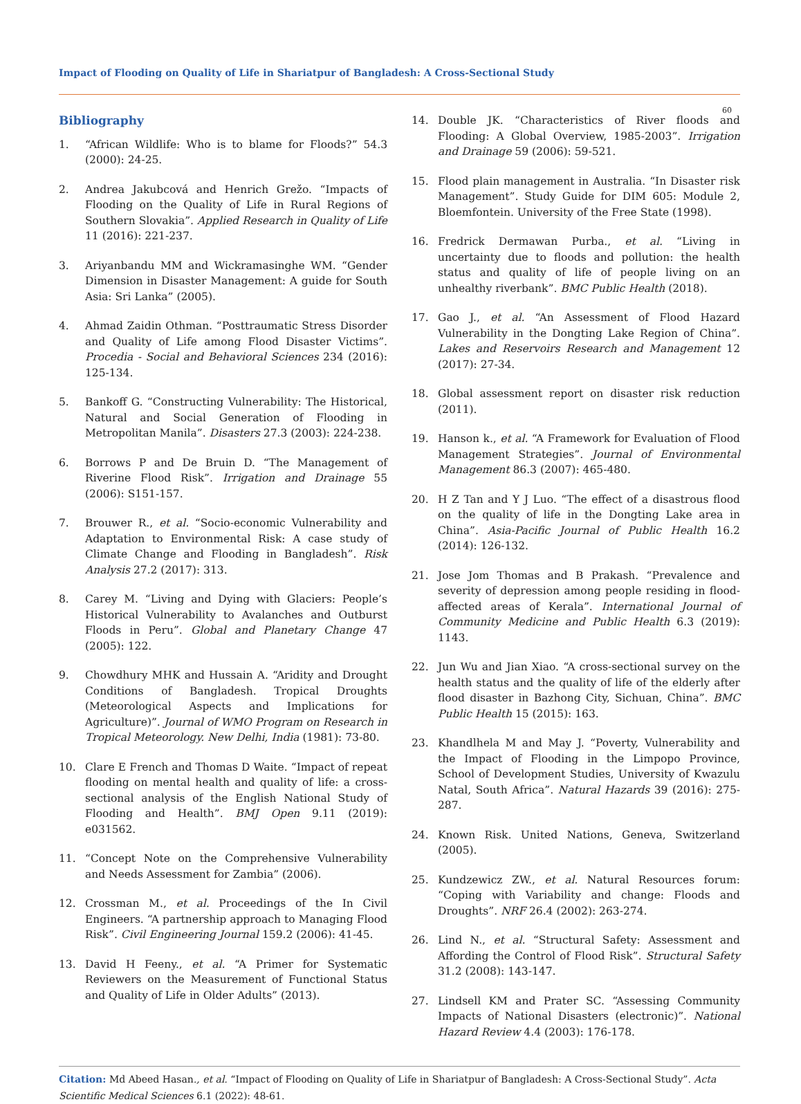Impact of Flooding on Quality of Life in Shariatpur of Bangladesh: A Cross-Sectional Study
60
Bibliography
1. “African Wildlife: Who is to blame for Floods?” 54.3 (2000): 24-25.
2. Andrea Jakubcová and Henrich Grežo. “Impacts of Flooding on the Quality of Life in Rural Regions of Southern Slovakia”. Applied Research in Quality of Life 11 (2016): 221-237.
3. Ariyanbandu MM and Wickramasinghe WM. “Gender Dimension in Disaster Management: A guide for South Asia: Sri Lanka” (2005).
4. Ahmad Zaidin Othman. “Posttraumatic Stress Disorder and Quality of Life among Flood Disaster Victims”. Procedia - Social and Behavioral Sciences 234 (2016): 125-134.
5. Bankoff G. “Constructing Vulnerability: The Historical, Natural and Social Generation of Flooding in Metropolitan Manila”. Disasters 27.3 (2003): 224-238.
6. Borrows P and De Bruin D. “The Management of Riverine Flood Risk”. Irrigation and Drainage 55 (2006): S151-157.
7. Brouwer R., et al. “Socio-economic Vulnerability and Adaptation to Environmental Risk: A case study of Climate Change and Flooding in Bangladesh”. Risk Analysis 27.2 (2017): 313.
8. Carey M. “Living and Dying with Glaciers: People’s Historical Vulnerability to Avalanches and Outburst Floods in Peru”. Global and Planetary Change 47 (2005): 122.
9. Chowdhury MHK and Hussain A. “Aridity and Drought Conditions of Bangladesh. Tropical Droughts (Meteorological Aspects and Implications for Agriculture)”. Journal of WMO Program on Research in Tropical Meteorology. New Delhi, India (1981): 73-80.
10. Clare E French and Thomas D Waite. “Impact of repeat flooding on mental health and quality of life: a cross-sectional analysis of the English National Study of Flooding and Health”. BMJ Open 9.11 (2019): e031562.
11. “Concept Note on the Comprehensive Vulnerability and Needs Assessment for Zambia” (2006).
12. Crossman M., et al. Proceedings of the In Civil Engineers. “A partnership approach to Managing Flood Risk”. Civil Engineering Journal 159.2 (2006): 41-45.
13. David H Feeny., et al. “A Primer for Systematic Reviewers on the Measurement of Functional Status and Quality of Life in Older Adults” (2013).
14. Double JK. “Characteristics of River floods and Flooding: A Global Overview, 1985-2003”. Irrigation and Drainage 59 (2006): 59-521.
15. Flood plain management in Australia. “In Disaster risk Management”. Study Guide for DIM 605: Module 2, Bloemfontein. University of the Free State (1998).
16. Fredrick Dermawan Purba., et al. “Living in uncertainty due to floods and pollution: the health status and quality of life of people living on an unhealthy riverbank”. BMC Public Health (2018).
17. Gao J., et al. “An Assessment of Flood Hazard Vulnerability in the Dongting Lake Region of China”. Lakes and Reservoirs Research and Management 12 (2017): 27-34.
18. Global assessment report on disaster risk reduction (2011).
19. Hanson k., et al. “A Framework for Evaluation of Flood Management Strategies”. Journal of Environmental Management 86.3 (2007): 465-480.
20. H Z Tan and Y J Luo. “The effect of a disastrous flood on the quality of life in the Dongting Lake area in China”. Asia-Pacific Journal of Public Health 16.2 (2014): 126-132.
21. Jose Jom Thomas and B Prakash. “Prevalence and severity of depression among people residing in flood-affected areas of Kerala”. International Journal of Community Medicine and Public Health 6.3 (2019): 1143.
22. Jun Wu and Jian Xiao. “A cross-sectional survey on the health status and the quality of life of the elderly after flood disaster in Bazhong City, Sichuan, China”. BMC Public Health 15 (2015): 163.
23. Khandlhela M and May J. “Poverty, Vulnerability and the Impact of Flooding in the Limpopo Province, School of Development Studies, University of Kwazulu Natal, South Africa”. Natural Hazards 39 (2016): 275-287.
24. Known Risk. United Nations, Geneva, Switzerland (2005).
25. Kundzewicz ZW., et al. Natural Resources forum: “Coping with Variability and change: Floods and Droughts”. NRF 26.4 (2002): 263-274.
26. Lind N., et al. “Structural Safety: Assessment and Affording the Control of Flood Risk”. Structural Safety 31.2 (2008): 143-147.
27. Lindsell KM and Prater SC. “Assessing Community Impacts of National Disasters (electronic)”. National Hazard Review 4.4 (2003): 176-178.
Citation: Md Abeed Hasan., et al. “Impact of Flooding on Quality of Life in Shariatpur of Bangladesh: A Cross-Sectional Study”. Acta Scientific Medical Sciences 6.1 (2022): 48-61.